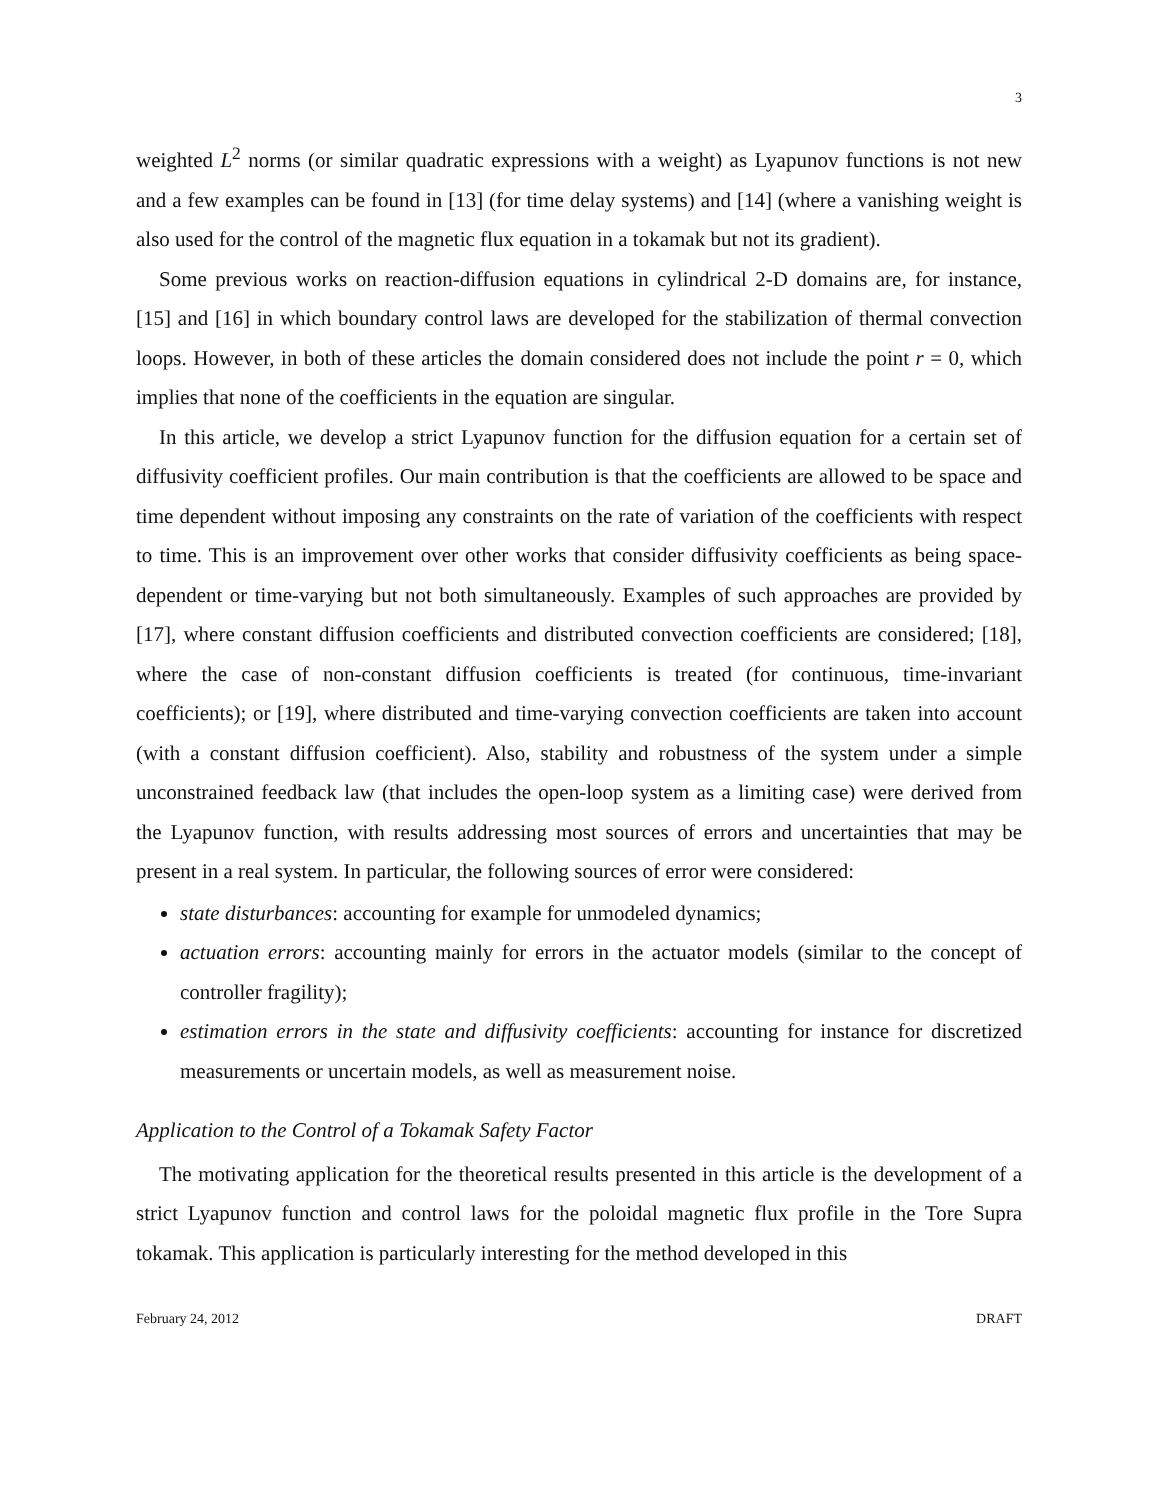3
weighted L<sup>2</sup> norms (or similar quadratic expressions with a weight) as Lyapunov functions is not new and a few examples can be found in [13] (for time delay systems) and [14] (where a vanishing weight is also used for the control of the magnetic flux equation in a tokamak but not its gradient).
Some previous works on reaction-diffusion equations in cylindrical 2-D domains are, for instance, [15] and [16] in which boundary control laws are developed for the stabilization of thermal convection loops. However, in both of these articles the domain considered does not include the point r = 0, which implies that none of the coefficients in the equation are singular.
In this article, we develop a strict Lyapunov function for the diffusion equation for a certain set of diffusivity coefficient profiles. Our main contribution is that the coefficients are allowed to be space and time dependent without imposing any constraints on the rate of variation of the coefficients with respect to time. This is an improvement over other works that consider diffusivity coefficients as being space-dependent or time-varying but not both simultaneously. Examples of such approaches are provided by [17], where constant diffusion coefficients and distributed convection coefficients are considered; [18], where the case of non-constant diffusion coefficients is treated (for continuous, time-invariant coefficients); or [19], where distributed and time-varying convection coefficients are taken into account (with a constant diffusion coefficient). Also, stability and robustness of the system under a simple unconstrained feedback law (that includes the open-loop system as a limiting case) were derived from the Lyapunov function, with results addressing most sources of errors and uncertainties that may be present in a real system. In particular, the following sources of error were considered:
state disturbances: accounting for example for unmodeled dynamics;
actuation errors: accounting mainly for errors in the actuator models (similar to the concept of controller fragility);
estimation errors in the state and diffusivity coefficients: accounting for instance for discretized measurements or uncertain models, as well as measurement noise.
Application to the Control of a Tokamak Safety Factor
The motivating application for the theoretical results presented in this article is the development of a strict Lyapunov function and control laws for the poloidal magnetic flux profile in the Tore Supra tokamak. This application is particularly interesting for the method developed in this
February 24, 2012 DRAFT